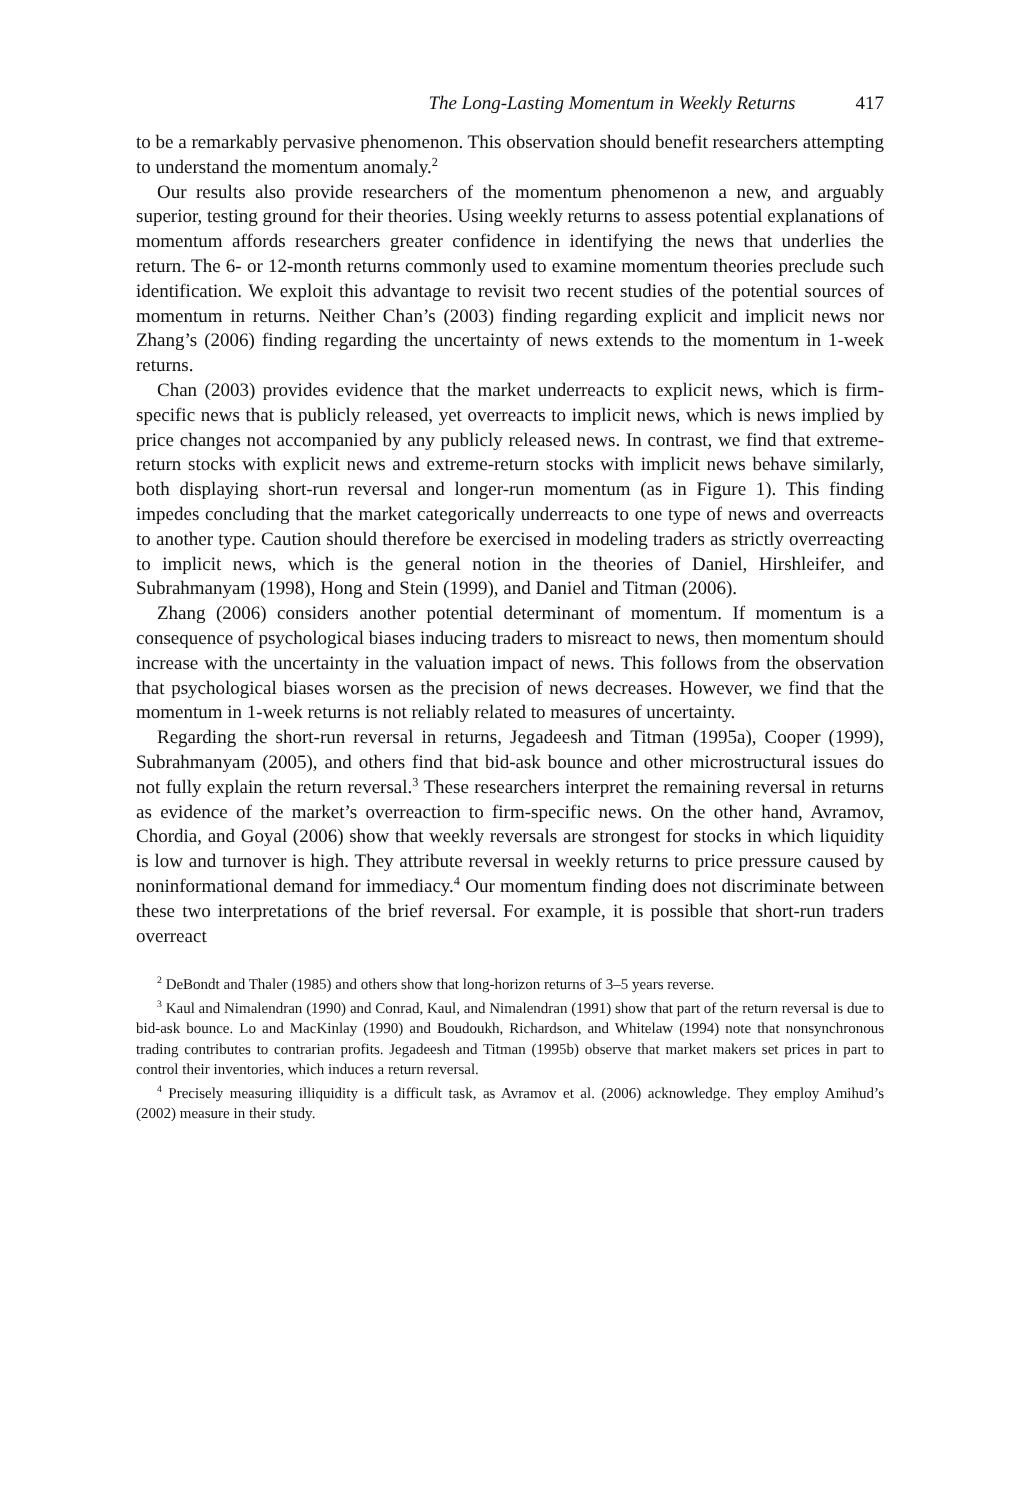The Long-Lasting Momentum in Weekly Returns 417
to be a remarkably pervasive phenomenon. This observation should benefit researchers attempting to understand the momentum anomaly.<sup>2</sup>
Our results also provide researchers of the momentum phenomenon a new, and arguably superior, testing ground for their theories. Using weekly returns to assess potential explanations of momentum affords researchers greater confidence in identifying the news that underlies the return. The 6- or 12-month returns commonly used to examine momentum theories preclude such identification. We exploit this advantage to revisit two recent studies of the potential sources of momentum in returns. Neither Chan’s (2003) finding regarding explicit and implicit news nor Zhang’s (2006) finding regarding the uncertainty of news extends to the momentum in 1-week returns.
Chan (2003) provides evidence that the market underreacts to explicit news, which is firm-specific news that is publicly released, yet overreacts to implicit news, which is news implied by price changes not accompanied by any publicly released news. In contrast, we find that extreme-return stocks with explicit news and extreme-return stocks with implicit news behave similarly, both displaying short-run reversal and longer-run momentum (as in Figure 1). This finding impedes concluding that the market categorically underreacts to one type of news and overreacts to another type. Caution should therefore be exercised in modeling traders as strictly overreacting to implicit news, which is the general notion in the theories of Daniel, Hirshleifer, and Subrahmanyam (1998), Hong and Stein (1999), and Daniel and Titman (2006).
Zhang (2006) considers another potential determinant of momentum. If momentum is a consequence of psychological biases inducing traders to misreact to news, then momentum should increase with the uncertainty in the valuation impact of news. This follows from the observation that psychological biases worsen as the precision of news decreases. However, we find that the momentum in 1-week returns is not reliably related to measures of uncertainty.
Regarding the short-run reversal in returns, Jegadeesh and Titman (1995a), Cooper (1999), Subrahmanyam (2005), and others find that bid-ask bounce and other microstructural issues do not fully explain the return reversal.<sup>3</sup> These researchers interpret the remaining reversal in returns as evidence of the market’s overreaction to firm-specific news. On the other hand, Avramov, Chordia, and Goyal (2006) show that weekly reversals are strongest for stocks in which liquidity is low and turnover is high. They attribute reversal in weekly returns to price pressure caused by noninformational demand for immediacy.<sup>4</sup> Our momentum finding does not discriminate between these two interpretations of the brief reversal. For example, it is possible that short-run traders overreact
<sup>2</sup> DeBondt and Thaler (1985) and others show that long-horizon returns of 3–5 years reverse.
<sup>3</sup> Kaul and Nimalendran (1990) and Conrad, Kaul, and Nimalendran (1991) show that part of the return reversal is due to bid-ask bounce. Lo and MacKinlay (1990) and Boudoukh, Richardson, and Whitelaw (1994) note that nonsynchronous trading contributes to contrarian profits. Jegadeesh and Titman (1995b) observe that market makers set prices in part to control their inventories, which induces a return reversal.
<sup>4</sup> Precisely measuring illiquidity is a difficult task, as Avramov et al. (2006) acknowledge. They employ Amihud’s (2002) measure in their study.